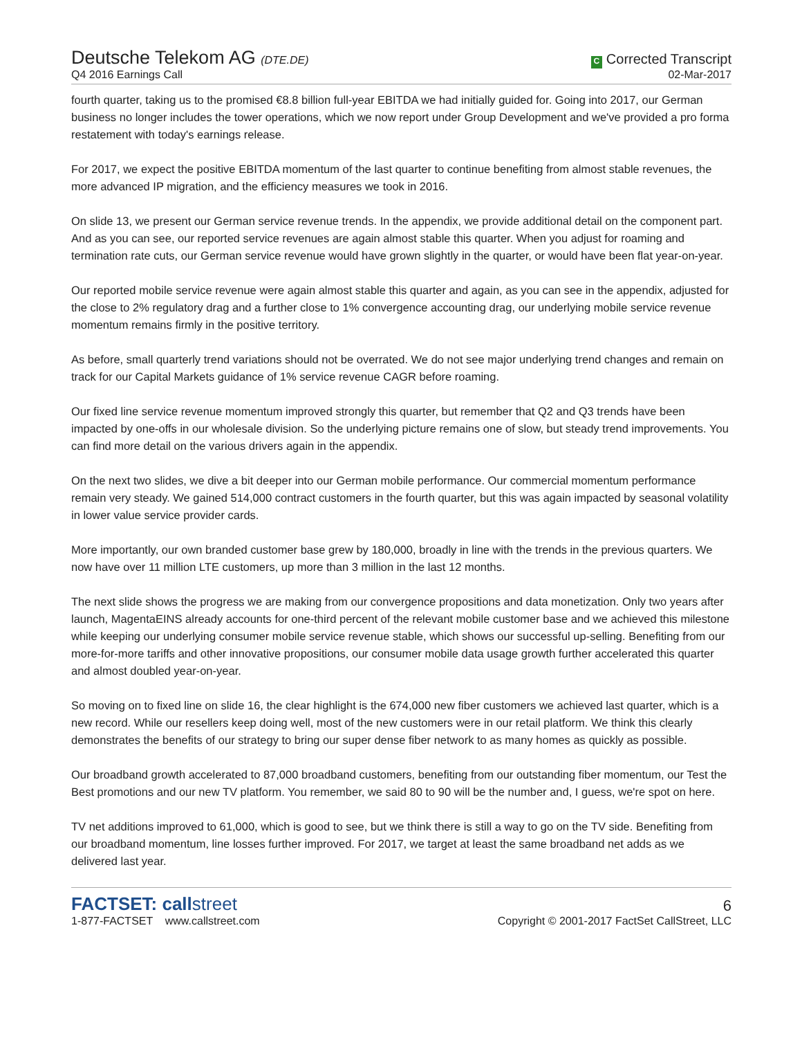Deutsche Telekom AG (DTE.DE)
Q4 2016 Earnings Call
C Corrected Transcript
02-Mar-2017
fourth quarter, taking us to the promised €8.8 billion full-year EBITDA we had initially guided for. Going into 2017, our German business no longer includes the tower operations, which we now report under Group Development and we've provided a pro forma restatement with today's earnings release.
For 2017, we expect the positive EBITDA momentum of the last quarter to continue benefiting from almost stable revenues, the more advanced IP migration, and the efficiency measures we took in 2016.
On slide 13, we present our German service revenue trends. In the appendix, we provide additional detail on the component part. And as you can see, our reported service revenues are again almost stable this quarter. When you adjust for roaming and termination rate cuts, our German service revenue would have grown slightly in the quarter, or would have been flat year-on-year.
Our reported mobile service revenue were again almost stable this quarter and again, as you can see in the appendix, adjusted for the close to 2% regulatory drag and a further close to 1% convergence accounting drag, our underlying mobile service revenue momentum remains firmly in the positive territory.
As before, small quarterly trend variations should not be overrated. We do not see major underlying trend changes and remain on track for our Capital Markets guidance of 1% service revenue CAGR before roaming.
Our fixed line service revenue momentum improved strongly this quarter, but remember that Q2 and Q3 trends have been impacted by one-offs in our wholesale division. So the underlying picture remains one of slow, but steady trend improvements. You can find more detail on the various drivers again in the appendix.
On the next two slides, we dive a bit deeper into our German mobile performance. Our commercial momentum performance remain very steady. We gained 514,000 contract customers in the fourth quarter, but this was again impacted by seasonal volatility in lower value service provider cards.
More importantly, our own branded customer base grew by 180,000, broadly in line with the trends in the previous quarters. We now have over 11 million LTE customers, up more than 3 million in the last 12 months.
The next slide shows the progress we are making from our convergence propositions and data monetization. Only two years after launch, MagentaEINS already accounts for one-third percent of the relevant mobile customer base and we achieved this milestone while keeping our underlying consumer mobile service revenue stable, which shows our successful up-selling. Benefiting from our more-for-more tariffs and other innovative propositions, our consumer mobile data usage growth further accelerated this quarter and almost doubled year-on-year.
So moving on to fixed line on slide 16, the clear highlight is the 674,000 new fiber customers we achieved last quarter, which is a new record. While our resellers keep doing well, most of the new customers were in our retail platform. We think this clearly demonstrates the benefits of our strategy to bring our super dense fiber network to as many homes as quickly as possible.
Our broadband growth accelerated to 87,000 broadband customers, benefiting from our outstanding fiber momentum, our Test the Best promotions and our new TV platform. You remember, we said 80 to 90 will be the number and, I guess, we're spot on here.
TV net additions improved to 61,000, which is good to see, but we think there is still a way to go on the TV side. Benefiting from our broadband momentum, line losses further improved. For 2017, we target at least the same broadband net adds as we delivered last year.
FACTSET: callstreet
1-877-FACTSET www.callstreet.com
6
Copyright © 2001-2017 FactSet CallStreet, LLC